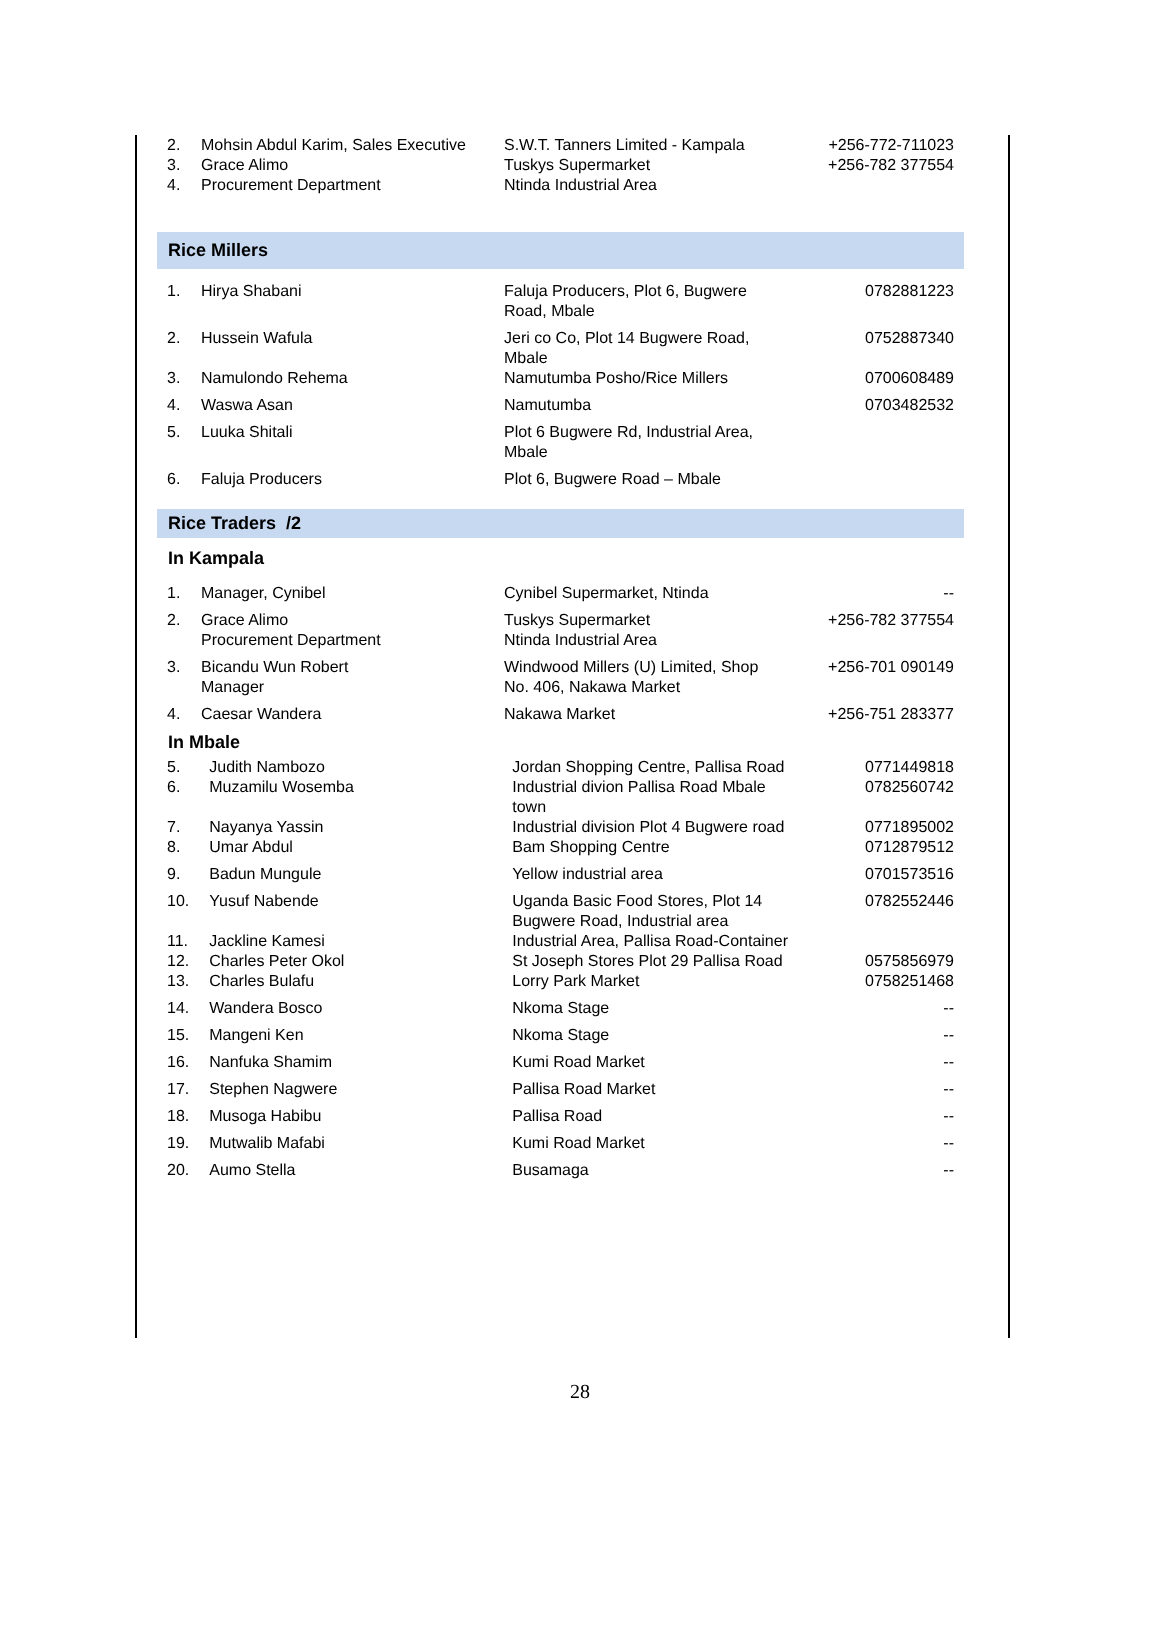| 2. | Mohsin Abdul Karim, Sales Executive | S.W.T. Tanners Limited - Kampala | +256-772-711023 |
| 3. | Grace Alimo | Tuskys Supermarket | +256-782 377554 |
| 4. | Procurement Department | Ntinda Industrial Area | |
Rice Millers
| 1. | Hirya Shabani | Faluja Producers, Plot 6, Bugwere Road, Mbale | 0782881223 |
| 2. | Hussein Wafula | Jeri co Co, Plot 14 Bugwere Road, Mbale | 0752887340 |
| 3. | Namulondo Rehema | Namutumba Posho/Rice Millers | 0700608489 |
| 4. | Waswa Asan | Namutumba | 0703482532 |
| 5. | Luuka Shitali | Plot 6 Bugwere Rd, Industrial Area, Mbale | |
| 6. | Faluja Producers | Plot 6, Bugwere Road – Mbale | |
Rice Traders /2
In Kampala
| 1. | Manager, Cynibel | Cynibel Supermarket, Ntinda | -- |
| 2. | Grace Alimo Procurement Department | Tuskys Supermarket Ntinda Industrial Area | +256-782 377554 |
| 3. | Bicandu Wun Robert Manager | Windwood Millers (U) Limited, Shop No. 406, Nakawa Market | +256-701 090149 |
| 4. | Caesar Wandera | Nakawa Market | +256-751 283377 |
In Mbale
| 5. | Judith Nambozo | Jordan Shopping Centre, Pallisa Road | 0771449818 |
| 6. | Muzamilu Wosemba | Industrial divion Pallisa Road Mbale town | 0782560742 |
| 7. | Nayanya Yassin | Industrial division Plot 4 Bugwere road | 0771895002 |
| 8. | Umar Abdul | Bam Shopping Centre | 0712879512 |
| 9. | Badun Mungule | Yellow industrial area | 0701573516 |
| 10. | Yusuf Nabende | Uganda Basic Food Stores, Plot 14 Bugwere Road, Industrial area | 0782552446 |
| 11. | Jackline Kamesi | Industrial Area, Pallisa Road-Container | |
| 12. | Charles Peter Okol | St Joseph Stores Plot 29 Pallisa Road | 0575856979 |
| 13. | Charles Bulafu | Lorry Park Market | 0758251468 |
| 14. | Wandera Bosco | Nkoma Stage | -- |
| 15. | Mangeni Ken | Nkoma Stage | -- |
| 16. | Nanfuka Shamim | Kumi Road Market | -- |
| 17. | Stephen Nagwere | Pallisa Road Market | -- |
| 18. | Musoga Habibu | Pallisa Road | -- |
| 19. | Mutwalib Mafabi | Kumi Road Market | -- |
| 20. | Aumo Stella | Busamaga | -- |
28